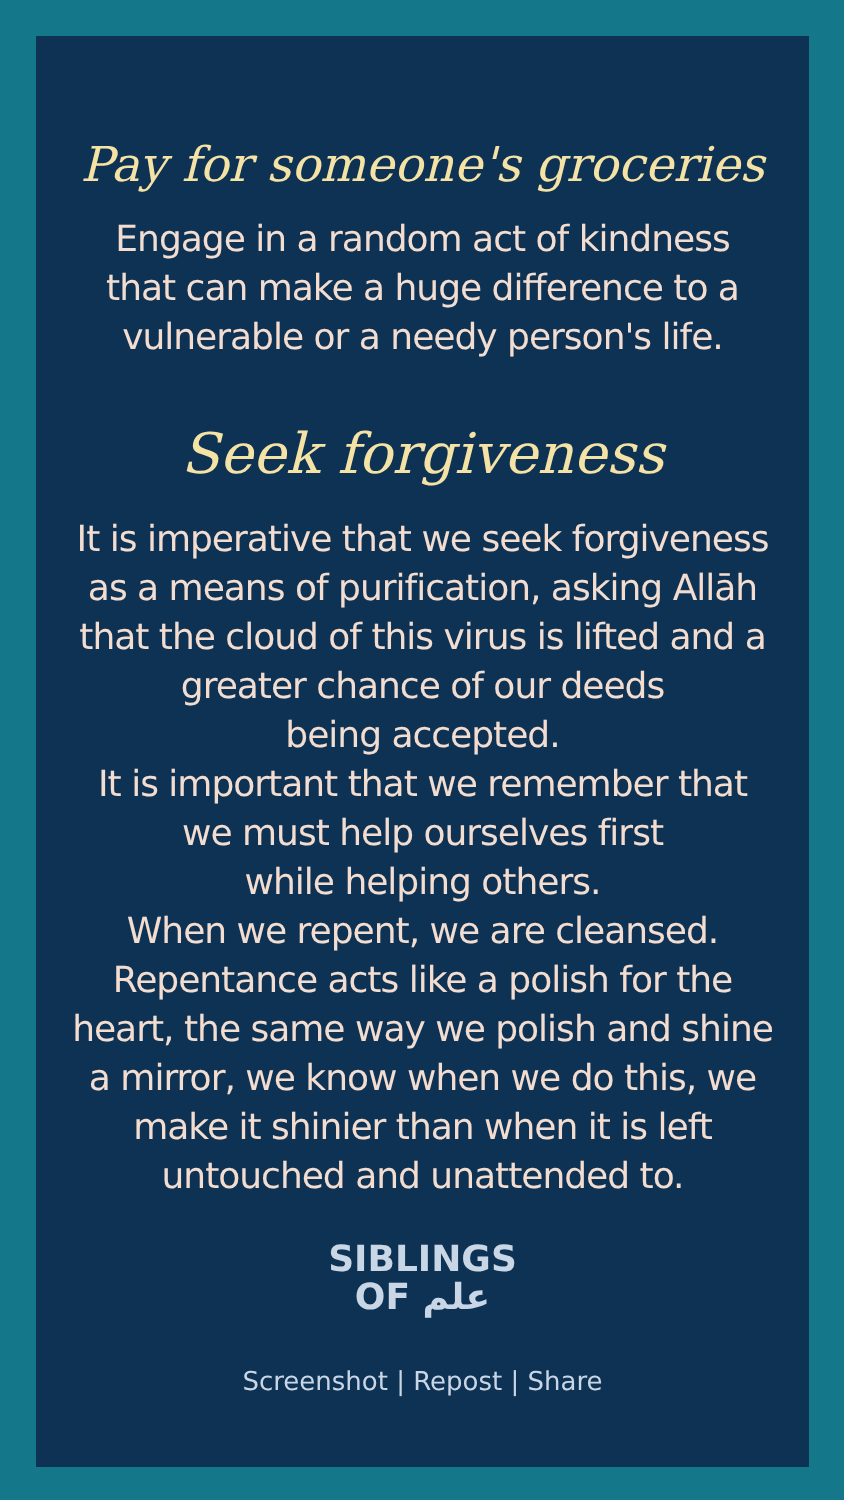Pay for someone's groceries
Engage in a random act of kindness
that can make a huge difference to a
vulnerable or a needy person's life.
Seek forgiveness
It is imperative that we seek forgiveness
as a means of purification, asking Allāh
that the cloud of this virus is lifted and a
greater chance of our deeds
being accepted.
It is important that we remember that
we must help ourselves first
while helping others.
When we repent, we are cleansed.
Repentance acts like a polish for the
heart, the same way we polish and shine
a mirror, we know when we do this, we
make it shinier than when it is left
untouched and unattended to.
SIBLINGS
OF علم
Screenshot | Repost | Share